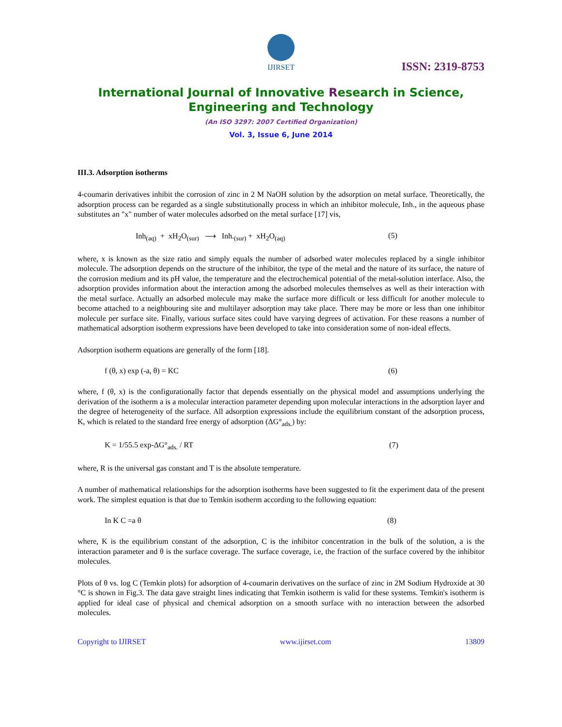IJIRSET
ISSN: 2319-8753
International Journal of Innovative Research in Science,
Engineering and Technology
(An ISO 3297: 2007 Certified Organization)
Vol. 3, Issue 6, June 2014
III.3. Adsorption isotherms
4-coumarin derivatives inhibit the corrosion of zinc in 2 M NaOH solution by the adsorption on metal surface. Theoretically, the adsorption process can be regarded as a single substitutionally process in which an inhibitor molecule, Inh., in the aqueous phase substitutes an "x" number of water molecules adsorbed on the metal surface [17] vis,
Inh<sub>(aq)</sub> + xH<sub>2</sub>O<sub>(sur)</sub> ⟶ Inh.<sub>(sur)</sub> + xH<sub>2</sub>O<sub>(aq)</sub> (5)
where, x is known as the size ratio and simply equals the number of adsorbed water molecules replaced by a single inhibitor molecule. The adsorption depends on the structure of the inhibitor, the type of the metal and the nature of its surface, the nature of the corrosion medium and its pH value, the temperature and the electrochemical potential of the metal-solution interface. Also, the adsorption provides information about the interaction among the adsorbed molecules themselves as well as their interaction with the metal surface. Actually an adsorbed molecule may make the surface more difficult or less difficult for another molecule to become attached to a neighbouring site and multilayer adsorption may take place. There may be more or less than one inhibitor molecule per surface site. Finally, various surface sites could have varying degrees of activation. For these reasons a number of mathematical adsorption isotherm expressions have been developed to take into consideration some of non-ideal effects.
Adsorption isotherm equations are generally of the form [18].
f (θ, x) exp (-a, θ) = KC (6)
where, f (θ, x) is the configurationally factor that depends essentially on the physical model and assumptions underlying the derivation of the isotherm a is a molecular interaction parameter depending upon molecular interactions in the adsorption layer and the degree of heterogeneity of the surface. All adsorption expressions include the equilibrium constant of the adsorption process, K, which is related to the standard free energy of adsorption (ΔG°<sub>ads.</sub>) by:
K = 1/55.5 exp-ΔG°<sub>ads.</sub> / RT (7)
where, R is the universal gas constant and T is the absolute temperature.
A number of mathematical relationships for the adsorption isotherms have been suggested to fit the experiment data of the present work. The simplest equation is that due to Temkin isotherm according to the following equation:
In K C =a θ (8)
where, K is the equilibrium constant of the adsorption, C is the inhibitor concentration in the bulk of the solution, a is the interaction parameter and θ is the surface coverage. The surface coverage, i.e, the fraction of the surface covered by the inhibitor molecules.
Plots of θ vs. log C (Temkin plots) for adsorption of 4-coumarin derivatives on the surface of zinc in 2M Sodium Hydroxide at 30 °C is shown in Fig.3. The data gave straight lines indicating that Temkin isotherm is valid for these systems. Temkin's isotherm is applied for ideal case of physical and chemical adsorption on a smooth surface with no interaction between the adsorbed molecules.
Copyright to IJIRSET www.ijirset.com 13809